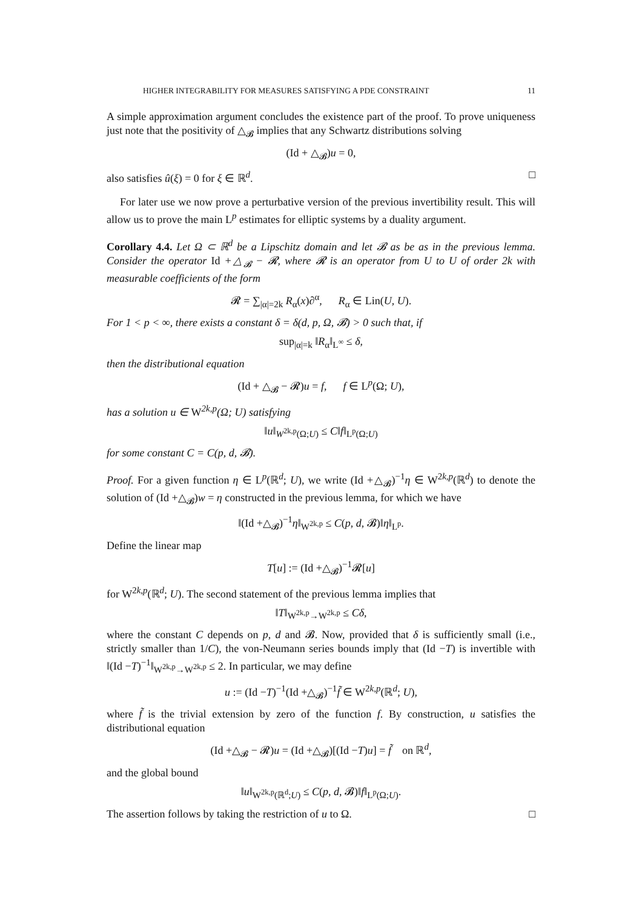HIGHER INTEGRABILITY FOR MEASURES SATISFYING A PDE CONSTRAINT 11
A simple approximation argument concludes the existence part of the proof. To prove uniqueness just note that the positivity of △<sub>𝓑</sub> implies that any Schwartz distributions solving
(Id + △<sub>𝓑</sub>)u = 0,
also satisfies û(ξ) = 0 for ξ ∈ ℝ<sup>d</sup>. □
For later use we now prove a perturbative version of the previous invertibility result. This will allow us to prove the main L<sup>p</sup> estimates for elliptic systems by a duality argument.
Corollary 4.4. Let Ω ⊂ ℝ<sup>d</sup> be a Lipschitz domain and let 𝓑 as be as in the previous lemma. Consider the operator Id +△<sub>𝓑</sub> − 𝓡, where 𝓡 is an operator from U to U of order 2k with measurable coefficients of the form
𝓡 = ∑<sub>|α|=2k</sub> R<sub>α</sub>(x)∂<sup>α</sup>, R<sub>α</sub> ∈ Lin(U, U).
For 1 < p < ∞, there exists a constant δ = δ(d, p, Ω, 𝓑) > 0 such that, if
sup<sub>|α|=k</sub> ‖R<sub>α</sub>‖<sub>L<sup>∞</sup></sub> ≤ δ,
then the distributional equation
(Id + △<sub>𝓑</sub> − 𝓡)u = f, f ∈ L<sup>p</sup>(Ω; U),
has a solution u ∈ W<sup>2k,p</sup>(Ω; U) satisfying
‖u‖<sub>W<sup>2k,p</sup>(Ω;U)</sub> ≤ C‖f‖<sub>L<sup>p</sup>(Ω;U)</sub>
for some constant C = C(p, d, 𝓑).
Proof. For a given function η ∈ L<sup>p</sup>(ℝ<sup>d</sup>; U), we write (Id +△<sub>𝓑</sub>)<sup>−1</sup>η ∈ W<sup>2k,p</sup>(ℝ<sup>d</sup>) to denote the solution of (Id +△<sub>𝓑</sub>)w = η constructed in the previous lemma, for which we have
‖(Id +△<sub>𝓑</sub>)<sup>−1</sup>η‖<sub>W<sup>2k,p</sup></sub> ≤ C(p, d, 𝓑)‖η‖<sub>L<sup>p</sup></sub>.
Define the linear map
T[u] := (Id +△<sub>𝓑</sub>)<sup>−1</sup>𝓡[u]
for W<sup>2k,p</sup>(ℝ<sup>d</sup>; U). The second statement of the previous lemma implies that
‖T‖<sub>W<sup>2k,p</sup>→W<sup>2k,p</sup></sub> ≤ Cδ,
where the constant C depends on p, d and 𝓑. Now, provided that δ is sufficiently small (i.e., strictly smaller than 1/C), the von-Neumann series bounds imply that (Id −T) is invertible with ‖(Id −T)<sup>−1</sup>‖<sub>W<sup>2k,p</sup>→W<sup>2k,p</sup></sub> ≤ 2. In particular, we may define
u := (Id −T)<sup>−1</sup>(Id +△<sub>𝓑</sub>)<sup>−1</sup>f̃ ∈ W<sup>2k,p</sup>(ℝ<sup>d</sup>; U),
where f̃ is the trivial extension by zero of the function f. By construction, u satisfies the distributional equation
(Id +△<sub>𝓑</sub> − 𝓡)u = (Id +△<sub>𝓑</sub>)[(Id −T)u] = f̃ on ℝ<sup>d</sup>,
and the global bound
‖u‖<sub>W<sup>2k,p</sup>(ℝ<sup>d</sup>;U)</sub> ≤ C(p, d, 𝓑)‖f‖<sub>L<sup>p</sup>(Ω;U)</sub>.
The assertion follows by taking the restriction of u to Ω. □